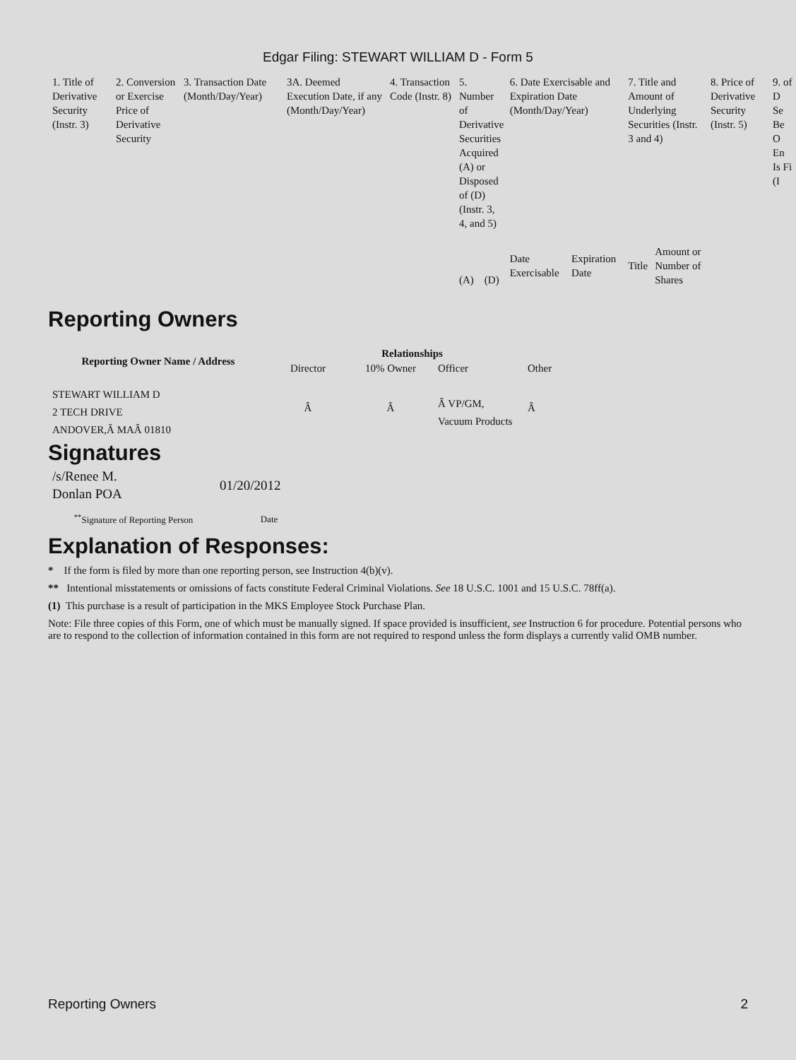Edgar Filing: STEWART WILLIAM D - Form 5
| 1. Title of Derivative Security (Instr. 3) | 2. Conversion or Exercise Price of Derivative Security | 3. Transaction Date (Month/Day/Year) | 3A. Deemed Execution Date, if any (Month/Day/Year) | 4. Transaction Code (Instr. 8) | 5. Number of Derivative Securities Acquired (A) or Disposed of (D) (Instr. 3, 4, and 5) | | 6. Date Exercisable and Expiration Date (Month/Day/Year) | | 7. Title and Amount of Underlying Securities (Instr. 3 and 4) | | 8. Price of Derivative Security (Instr. 5) | 9. of D Se Be O En Is Fi (I |
| | | | | | (A) | (D) | Date Exercisable | Expiration Date | Title | Amount or Number of Shares | | |
Reporting Owners
| Reporting Owner Name / Address | Relationships | | | |
| --- | --- | --- | --- | --- |
| | Director | 10% Owner | Officer | Other |
| STEWART WILLIAM D 2 TECH DRIVE ANDOVER,Â MAÂ 01810 | Â | Â | Â VP/GM, Vacuum Products | Â |
Signatures
| /s/Renee M. Donlan POA | 01/20/2012 |
| <sup>**</sup> Signature of Reporting Person | Date |
Explanation of Responses:
* If the form is filed by more than one reporting person, see Instruction 4(b)(v).
** Intentional misstatements or omissions of facts constitute Federal Criminal Violations. See 18 U.S.C. 1001 and 15 U.S.C. 78ff(a).
(1) This purchase is a result of participation in the MKS Employee Stock Purchase Plan.
Note: File three copies of this Form, one of which must be manually signed. If space provided is insufficient, see Instruction 6 for procedure. Potential persons who are to respond to the collection of information contained in this form are not required to respond unless the form displays a currently valid OMB number.
Reporting Owners 2